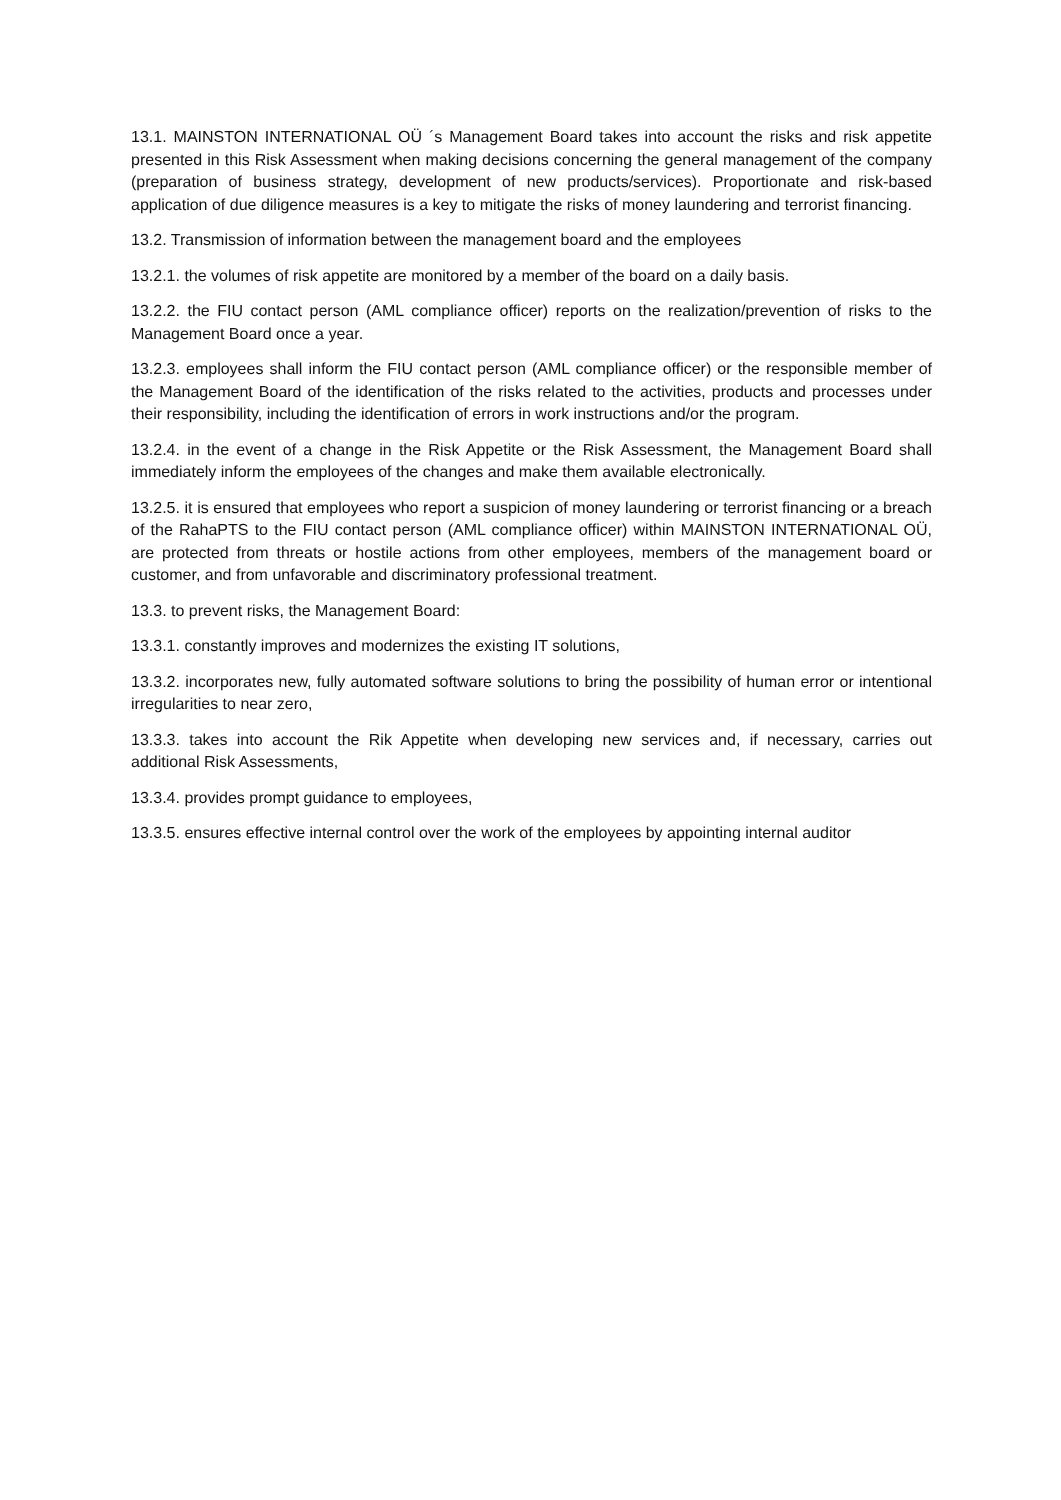13.1. MAINSTON INTERNATIONAL OÜ ´s Management Board takes into account the risks and risk appetite presented in this Risk Assessment when making decisions concerning the general management of the company (preparation of business strategy, development of new products/services). Proportionate and risk-based application of due diligence measures is a key to mitigate the risks of money laundering and terrorist financing.
13.2. Transmission of information between the management board and the employees
13.2.1. the volumes of risk appetite are monitored by a member of the board on a daily basis.
13.2.2. the FIU contact person (AML compliance officer) reports on the realization/prevention of risks to the Management Board once a year.
13.2.3. employees shall inform the FIU contact person (AML compliance officer) or the responsible member of the Management Board of the identification of the risks related to the activities, products and processes under their responsibility, including the identification of errors in work instructions and/or the program.
13.2.4. in the event of a change in the Risk Appetite or the Risk Assessment, the Management Board shall immediately inform the employees of the changes and make them available electronically.
13.2.5. it is ensured that employees who report a suspicion of money laundering or terrorist financing or a breach of the RahaPTS to the FIU contact person (AML compliance officer) within MAINSTON INTERNATIONAL OÜ, are protected from threats or hostile actions from other employees, members of the management board or customer, and from unfavorable and discriminatory professional treatment.
13.3. to prevent risks, the Management Board:
13.3.1. constantly improves and modernizes the existing IT solutions,
13.3.2. incorporates new, fully automated software solutions to bring the possibility of human error or intentional irregularities to near zero,
13.3.3. takes into account the Rik Appetite when developing new services and, if necessary, carries out additional Risk Assessments,
13.3.4. provides prompt guidance to employees,
13.3.5. ensures effective internal control over the work of the employees by appointing internal auditor